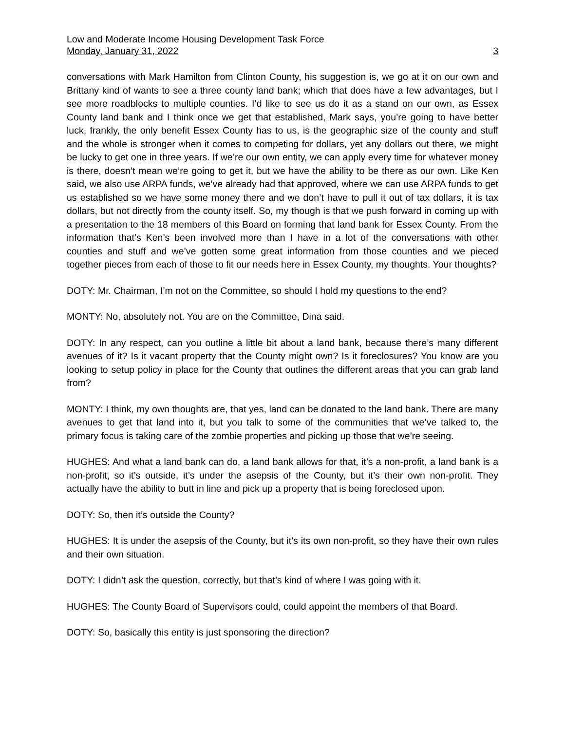Low and Moderate Income Housing Development Task Force
Monday, January 31, 2022 3
conversations with Mark Hamilton from Clinton County, his suggestion is, we go at it on our own and Brittany kind of wants to see a three county land bank; which that does have a few advantages, but I see more roadblocks to multiple counties. I’d like to see us do it as a stand on our own, as Essex County land bank and I think once we get that established, Mark says, you’re going to have better luck, frankly, the only benefit Essex County has to us, is the geographic size of the county and stuff and the whole is stronger when it comes to competing for dollars, yet any dollars out there, we might be lucky to get one in three years. If we’re our own entity, we can apply every time for whatever money is there, doesn’t mean we’re going to get it, but we have the ability to be there as our own. Like Ken said, we also use ARPA funds, we’ve already had that approved, where we can use ARPA funds to get us established so we have some money there and we don’t have to pull it out of tax dollars, it is tax dollars, but not directly from the county itself. So, my though is that we push forward in coming up with a presentation to the 18 members of this Board on forming that land bank for Essex County. From the information that’s Ken’s been involved more than I have in a lot of the conversations with other counties and stuff and we’ve gotten some great information from those counties and we pieced together pieces from each of those to fit our needs here in Essex County, my thoughts. Your thoughts?
DOTY: Mr. Chairman, I’m not on the Committee, so should I hold my questions to the end?
MONTY: No, absolutely not. You are on the Committee, Dina said.
DOTY: In any respect, can you outline a little bit about a land bank, because there’s many different avenues of it? Is it vacant property that the County might own? Is it foreclosures? You know are you looking to setup policy in place for the County that outlines the different areas that you can grab land from?
MONTY: I think, my own thoughts are, that yes, land can be donated to the land bank. There are many avenues to get that land into it, but you talk to some of the communities that we’ve talked to, the primary focus is taking care of the zombie properties and picking up those that we’re seeing.
HUGHES: And what a land bank can do, a land bank allows for that, it’s a non-profit, a land bank is a non-profit, so it’s outside, it’s under the asepsis of the County, but it’s their own non-profit. They actually have the ability to butt in line and pick up a property that is being foreclosed upon.
DOTY: So, then it’s outside the County?
HUGHES: It is under the asepsis of the County, but it’s its own non-profit, so they have their own rules and their own situation.
DOTY: I didn’t ask the question, correctly, but that’s kind of where I was going with it.
HUGHES: The County Board of Supervisors could, could appoint the members of that Board.
DOTY: So, basically this entity is just sponsoring the direction?